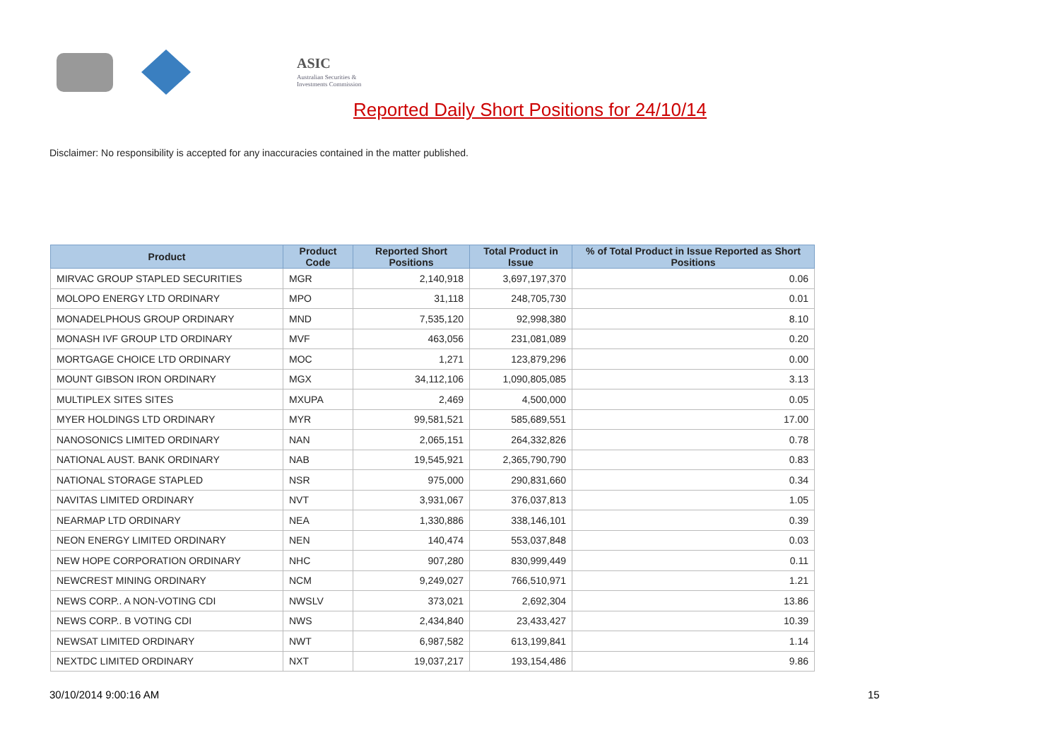ASIC
Australian Securities & Investments Commission
Reported Daily Short Positions for 24/10/14
Disclaimer: No responsibility is accepted for any inaccuracies contained in the matter published.
| Product | Product Code | Reported Short Positions | Total Product in Issue | % of Total Product in Issue Reported as Short Positions |
| --- | --- | --- | --- | --- |
| MIRVAC GROUP STAPLED SECURITIES | MGR | 2,140,918 | 3,697,197,370 | 0.06 |
| MOLOPO ENERGY LTD ORDINARY | MPO | 31,118 | 248,705,730 | 0.01 |
| MONADELPHOUS GROUP ORDINARY | MND | 7,535,120 | 92,998,380 | 8.10 |
| MONASH IVF GROUP LTD ORDINARY | MVF | 463,056 | 231,081,089 | 0.20 |
| MORTGAGE CHOICE LTD ORDINARY | MOC | 1,271 | 123,879,296 | 0.00 |
| MOUNT GIBSON IRON ORDINARY | MGX | 34,112,106 | 1,090,805,085 | 3.13 |
| MULTIPLEX SITES SITES | MXUPA | 2,469 | 4,500,000 | 0.05 |
| MYER HOLDINGS LTD ORDINARY | MYR | 99,581,521 | 585,689,551 | 17.00 |
| NANOSONICS LIMITED ORDINARY | NAN | 2,065,151 | 264,332,826 | 0.78 |
| NATIONAL AUST. BANK ORDINARY | NAB | 19,545,921 | 2,365,790,790 | 0.83 |
| NATIONAL STORAGE STAPLED | NSR | 975,000 | 290,831,660 | 0.34 |
| NAVITAS LIMITED ORDINARY | NVT | 3,931,067 | 376,037,813 | 1.05 |
| NEARMAP LTD ORDINARY | NEA | 1,330,886 | 338,146,101 | 0.39 |
| NEON ENERGY LIMITED ORDINARY | NEN | 140,474 | 553,037,848 | 0.03 |
| NEW HOPE CORPORATION ORDINARY | NHC | 907,280 | 830,999,449 | 0.11 |
| NEWCREST MINING ORDINARY | NCM | 9,249,027 | 766,510,971 | 1.21 |
| NEWS CORP.. A NON-VOTING CDI | NWSLV | 373,021 | 2,692,304 | 13.86 |
| NEWS CORP.. B VOTING CDI | NWS | 2,434,840 | 23,433,427 | 10.39 |
| NEWSAT LIMITED ORDINARY | NWT | 6,987,582 | 613,199,841 | 1.14 |
| NEXTDC LIMITED ORDINARY | NXT | 19,037,217 | 193,154,486 | 9.86 |
30/10/2014 9:00:16 AM 15